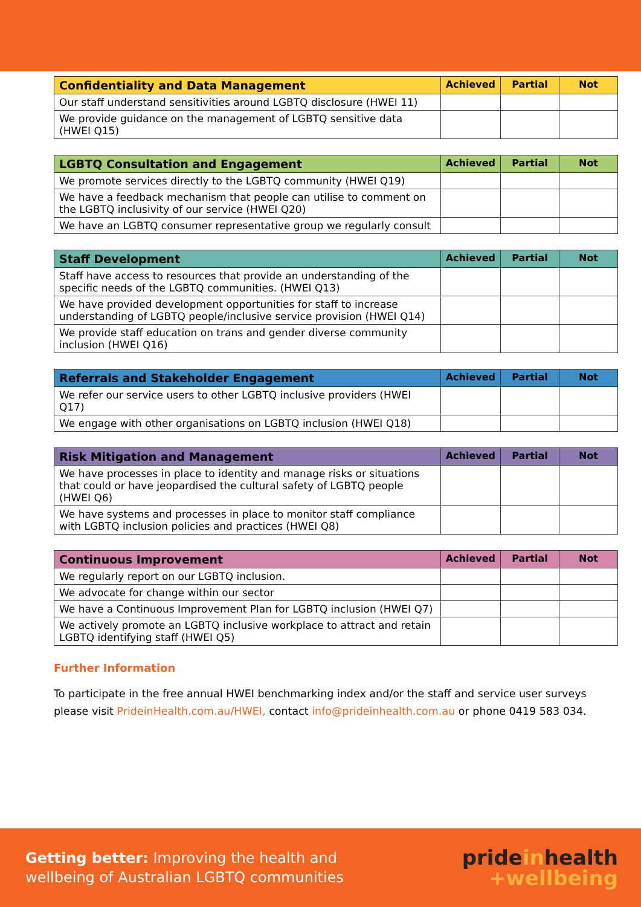| Confidentiality and Data Management | Achieved | Partial | Not |
| --- | --- | --- | --- |
| Our staff understand sensitivities around LGBTQ disclosure (HWEI 11) | | | |
| We provide guidance on the management of LGBTQ sensitive data (HWEI Q15) | | | |
| LGBTQ Consultation and Engagement | Achieved | Partial | Not |
| --- | --- | --- | --- |
| We promote services directly to the LGBTQ community (HWEI Q19) | | | |
| We have a feedback mechanism that people can utilise to comment on the LGBTQ inclusivity of our service (HWEI Q20) | | | |
| We have an LGBTQ consumer representative group we regularly consult | | | |
| Staff Development | Achieved | Partial | Not |
| --- | --- | --- | --- |
| Staff have access to resources that provide an understanding of the specific needs of the LGBTQ communities. (HWEI Q13) | | | |
| We have provided development opportunities for staff to increase understanding of LGBTQ people/inclusive service provision (HWEI Q14) | | | |
| We provide staff education on trans and gender diverse community inclusion (HWEI Q16) | | | |
| Referrals and Stakeholder Engagement | Achieved | Partial | Not |
| --- | --- | --- | --- |
| We refer our service users to other LGBTQ inclusive providers (HWEI Q17) | | | |
| We engage with other organisations on LGBTQ inclusion (HWEI Q18) | | | |
| Risk Mitigation and Management | Achieved | Partial | Not |
| --- | --- | --- | --- |
| We have processes in place to identity and manage risks or situations that could or have jeopardised the cultural safety of LGBTQ people (HWEI Q6) | | | |
| We have systems and processes in place to monitor staff compliance with LGBTQ inclusion policies and practices (HWEI Q8) | | | |
| Continuous Improvement | Achieved | Partial | Not |
| --- | --- | --- | --- |
| We regularly report on our LGBTQ inclusion. | | | |
| We advocate for change within our sector | | | |
| We have a Continuous Improvement Plan for LGBTQ inclusion (HWEI Q7) | | | |
| We actively promote an LGBTQ inclusive workplace to attract and retain LGBTQ identifying staff (HWEI Q5) | | | |
Further Information
To participate in the free annual HWEI benchmarking index and/or the staff and service user surveys please visit PrideinHealth.com.au/HWEI, contact info@prideinhealth.com.au or phone 0419 583 034.
Getting better: Improving the health and
wellbeing of Australian LGBTQ communities
pride in health
+wellbeing